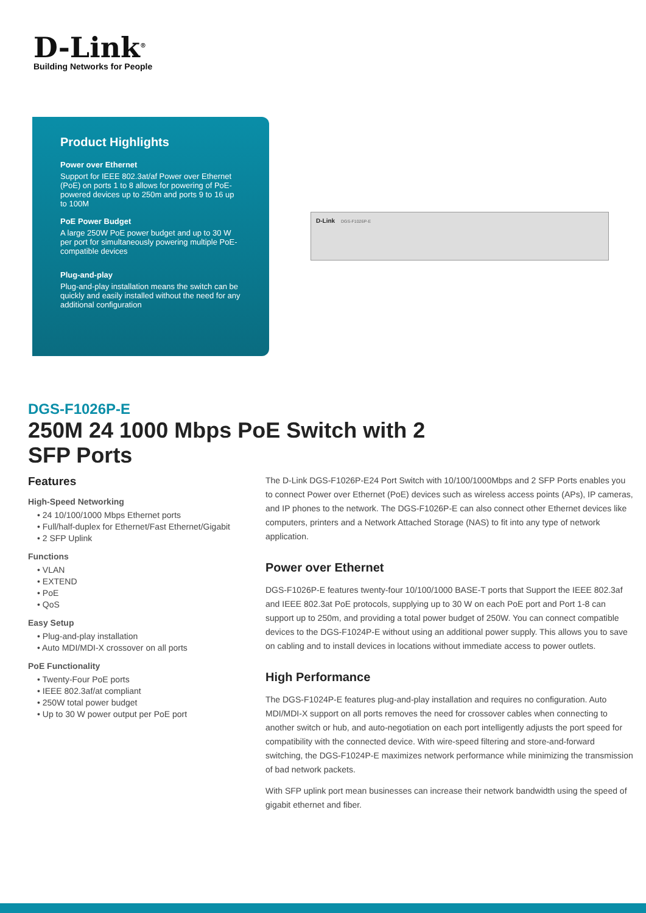D-Link<sup>®</sup>
Building Networks for People
Product Highlights
Power over Ethernet
Support for IEEE 802.3at/af Power over Ethernet (PoE) on ports 1 to 8 allows for powering of PoE-powered devices up to 250m and ports 9 to 16 up to 100M
PoE Power Budget
A large 250W PoE power budget and up to 30 W per port for simultaneously powering multiple PoE-compatible devices
Plug-and-play
Plug-and-play installation means the switch can be quickly and easily installed without the need for any additional configuration
D-Link DGS-F1026P-E
DGS-F1026P-E
250M 24 1000 Mbps PoE Switch with 2 SFP Ports
Features
High-Speed Networking
• 24 10/100/1000 Mbps Ethernet ports
• Full/half-duplex for Ethernet/Fast Ethernet/Gigabit
• 2 SFP Uplink
Functions
• VLAN
• EXTEND
• PoE
• QoS
Easy Setup
• Plug-and-play installation
• Auto MDI/MDI-X crossover on all ports
PoE Functionality
• Twenty-Four PoE ports
• IEEE 802.3af/at compliant
• 250W total power budget
• Up to 30 W power output per PoE port
The D-Link DGS-F1026P-E24 Port Switch with 10/100/1000Mbps and 2 SFP Ports enables you to connect Power over Ethernet (PoE) devices such as wireless access points (APs), IP cameras, and IP phones to the network. The DGS-F1026P-E can also connect other Ethernet devices like computers, printers and a Network Attached Storage (NAS) to fit into any type of network application.
Power over Ethernet
DGS-F1026P-E features twenty-four 10/100/1000 BASE-T ports that Support the IEEE 802.3af and IEEE 802.3at PoE protocols, supplying up to 30 W on each PoE port and Port 1-8 can support up to 250m, and providing a total power budget of 250W. You can connect compatible devices to the DGS-F1024P-E without using an additional power supply. This allows you to save on cabling and to install devices in locations without immediate access to power outlets.
High Performance
The DGS-F1024P-E features plug-and-play installation and requires no configuration. Auto MDI/MDI-X support on all ports removes the need for crossover cables when connecting to another switch or hub, and auto-negotiation on each port intelligently adjusts the port speed for compatibility with the connected device. With wire-speed filtering and store-and-forward switching, the DGS-F1024P-E maximizes network performance while minimizing the transmission of bad network packets.
With SFP uplink port mean businesses can increase their network bandwidth using the speed of gigabit ethernet and fiber.